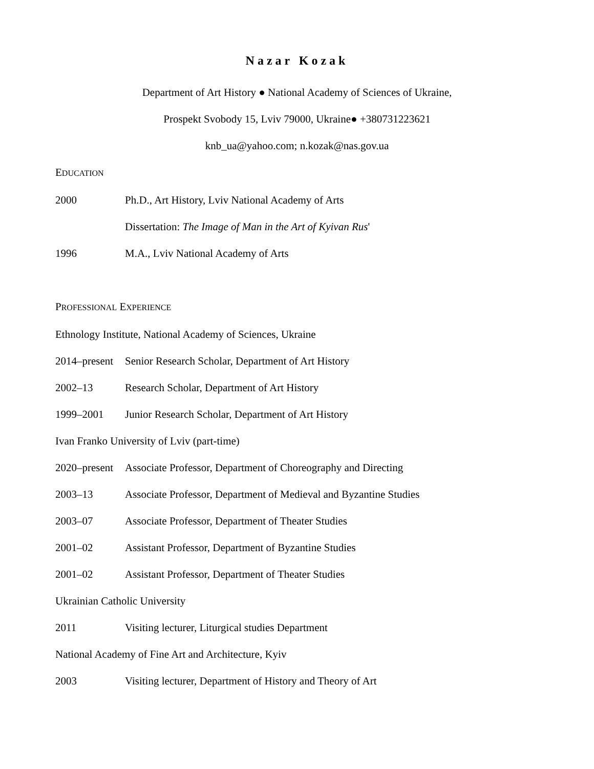Nazar Kozak
Department of Art History ● National Academy of Sciences of Ukraine,
Prospekt Svobody 15, Lviv 79000, Ukraine● +380731223621
knb_ua@yahoo.com; n.kozak@nas.gov.ua
EDUCATION
2000 Ph.D., Art History, Lviv National Academy of Arts
Dissertation: The Image of Man in the Art of Kyivan Rus'
1996 M.A., Lviv National Academy of Arts
PROFESSIONAL EXPERIENCE
Ethnology Institute, National Academy of Sciences, Ukraine
2014–present Senior Research Scholar, Department of Art History
2002–13 Research Scholar, Department of Art History
1999–2001 Junior Research Scholar, Department of Art History
Ivan Franko University of Lviv (part-time)
2020–present Associate Professor, Department of Choreography and Directing
2003–13 Associate Professor, Department of Medieval and Byzantine Studies
2003–07 Associate Professor, Department of Theater Studies
2001–02 Assistant Professor, Department of Byzantine Studies
2001–02 Assistant Professor, Department of Theater Studies
Ukrainian Catholic University
2011 Visiting lecturer, Liturgical studies Department
National Academy of Fine Art and Architecture, Kyiv
2003 Visiting lecturer, Department of History and Theory of Art